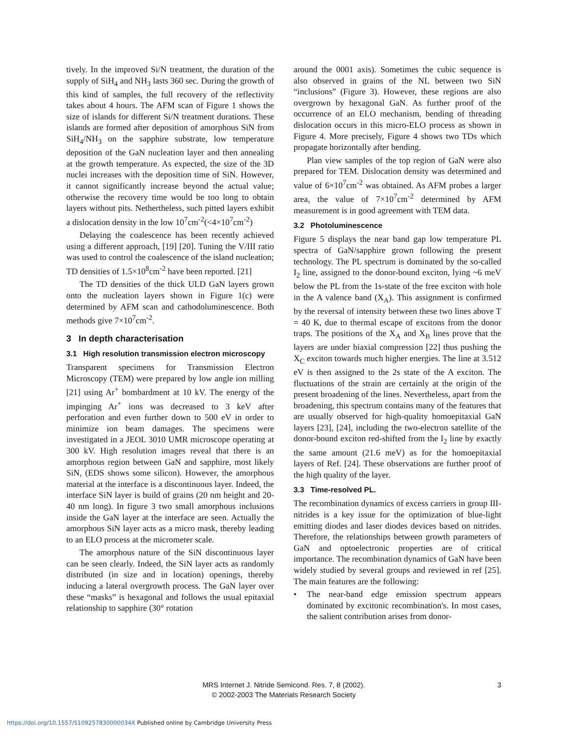tively. In the improved Si/N treatment, the duration of the supply of SiH<sub>4</sub> and NH<sub>3</sub> lasts 360 sec. During the growth of this kind of samples, the full recovery of the reflectivity takes about 4 hours. The AFM scan of Figure 1 shows the size of islands for different Si/N treatment durations. These islands are formed after deposition of amorphous SiN from SiH<sub>4</sub>/NH<sub>3</sub> on the sapphire substrate, low temperature deposition of the GaN nucleation layer and then annealing at the growth temperature. As expected, the size of the 3D nuclei increases with the deposition time of SiN. However, it cannot significantly increase beyond the actual value; otherwise the recovery time would be too long to obtain layers without pits. Nethertheless, such pitted layers exhibit a dislocation density in the low 10<sup>7</sup>cm<sup>-2</sup>(<4×10<sup>7</sup>cm<sup>-2</sup>)
Delaying the coalescence has been recently achieved using a different approach, [19] [20]. Tuning the V/III ratio was used to control the coalescence of the island nucleation; TD densities of 1.5×10<sup>8</sup>cm<sup>-2</sup> have been reported. [21]
The TD densities of the thick ULD GaN layers grown onto the nucleation layers shown in Figure 1(c) were determined by AFM scan and cathodoluminescence. Both methods give 7×10<sup>7</sup>cm<sup>-2</sup>.
3 In depth characterisation
3.1 High resolution transmission electron microscopy
Transparent specimens for Transmission Electron Microscopy (TEM) were prepared by low angle ion milling [21] using Ar<sup>+</sup> bombardment at 10 kV. The energy of the impinging Ar<sup>+</sup> ions was decreased to 3 keV after perforation and even further down to 500 eV in order to minimize ion beam damages. The specimens were investigated in a JEOL 3010 UMR microscope operating at 300 kV. High resolution images reveal that there is an amorphous region between GaN and sapphire, most likely SiN, (EDS shows some silicon). However, the amorphous material at the interface is a discontinuous layer. Indeed, the interface SiN layer is build of grains (20 nm height and 20-40 nm long). In figure 3 two small amorphous inclusions inside the GaN layer at the interface are seen. Actually the amorphous SiN layer acts as a micro mask, thereby leading to an ELO process at the micrometer scale.
The amorphous nature of the SiN discontinuous layer can be seen clearly. Indeed, the SiN layer acts as randomly distributed (in size and in location) openings, thereby inducing a lateral overgrowth process. The GaN layer over these “masks” is hexagonal and follows the usual epitaxial relationship to sapphire (30° rotation
around the 0001 axis). Sometimes the cubic sequence is also observed in grains of the NL between two SiN “inclusions” (Figure 3). However, these regions are also overgrown by hexagonal GaN. As further proof of the occurrence of an ELO mechanism, bending of threading dislocation occurs in this micro-ELO process as shown in Figure 4. More precisely, Figure 4 shows two TDs which propagate horizontally after bending.
Plan view samples of the top region of GaN were also prepared for TEM. Dislocation density was determined and value of 6×10<sup>7</sup>cm<sup>-2</sup> was obtained. As AFM probes a larger area, the value of 7×10<sup>7</sup>cm<sup>-2</sup> determined by AFM measurement is in good agreement with TEM data.
3.2 Photoluminescence
Figure 5 displays the near band gap low temperature PL spectra of GaN/sapphire grown following the present technology. The PL spectrum is dominated by the so-called I<sub>2</sub> line, assigned to the donor-bound exciton, lying ~6 meV below the PL from the 1s-state of the free exciton with hole in the A valence band (X<sub>A</sub>). This assignment is confirmed by the reversal of intensity between these two lines above T = 40 K, due to thermal escape of excitons from the donor traps. The positions of the X<sub>A</sub> and X<sub>B</sub> lines prove that the layers are under biaxial compression [22] thus pushing the X<sub>C</sub> exciton towards much higher energies. The line at 3.512 eV is then assigned to the 2s state of the A exciton. The fluctuations of the strain are certainly at the origin of the present broadening of the lines. Nevertheless, apart from the broadening, this spectrum contains many of the features that are usually observed for high-quality homoepitaxial GaN layers [23], [24], including the two-electron satellite of the donor-bound exciton red-shifted from the I<sub>2</sub> line by exactly the same amount (21.6 meV) as for the homoepitaxial layers of Ref. [24]. These observations are further proof of the high quality of the layer.
3.3 Time-resolved PL.
The recombination dynamics of excess carriers in group III-nitrides is a key issue for the optimization of blue-light emitting diodes and laser diodes devices based on nitrides. Therefore, the relationships between growth parameters of GaN and optoelectronic properties are of critical importance. The recombination dynamics of GaN have been widely studied by several groups and reviewed in ref [25]. The main features are the following:
• The near-band edge emission spectrum appears dominated by excitonic recombination's. In most cases, the salient contribution arises from donor-
MRS Internet J. Nitride Semicond. Res. 7, 8 (2002).
© 2002-2003 The Materials Research Society
3
https://doi.org/10.1557/S109257830000034X Published online by Cambridge University Press